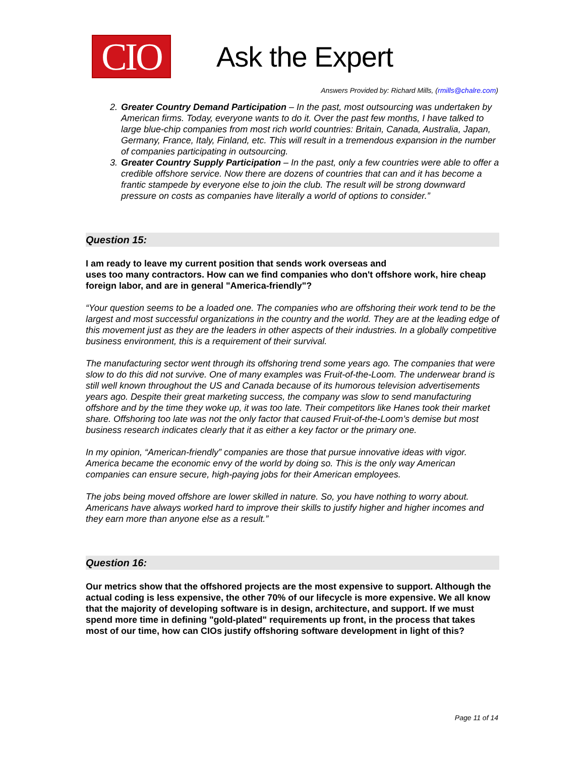CIO
Ask the Expert
Answers Provided by: Richard Mills, (rmills@chalre.com)
2. Greater Country Demand Participation – In the past, most outsourcing was undertaken by American firms. Today, everyone wants to do it. Over the past few months, I have talked to large blue-chip companies from most rich world countries: Britain, Canada, Australia, Japan, Germany, France, Italy, Finland, etc. This will result in a tremendous expansion in the number of companies participating in outsourcing.
3. Greater Country Supply Participation – In the past, only a few countries were able to offer a credible offshore service. Now there are dozens of countries that can and it has become a frantic stampede by everyone else to join the club. The result will be strong downward pressure on costs as companies have literally a world of options to consider.”
Question 15:
I am ready to leave my current position that sends work overseas and
uses too many contractors. How can we find companies who don't offshore work, hire cheap foreign labor, and are in general "America-friendly"?
“Your question seems to be a loaded one. The companies who are offshoring their work tend to be the largest and most successful organizations in the country and the world. They are at the leading edge of this movement just as they are the leaders in other aspects of their industries. In a globally competitive business environment, this is a requirement of their survival.
The manufacturing sector went through its offshoring trend some years ago. The companies that were slow to do this did not survive. One of many examples was Fruit-of-the-Loom. The underwear brand is still well known throughout the US and Canada because of its humorous television advertisements years ago. Despite their great marketing success, the company was slow to send manufacturing offshore and by the time they woke up, it was too late. Their competitors like Hanes took their market share. Offshoring too late was not the only factor that caused Fruit-of-the-Loom’s demise but most business research indicates clearly that it as either a key factor or the primary one.
In my opinion, “American-friendly” companies are those that pursue innovative ideas with vigor. America became the economic envy of the world by doing so. This is the only way American companies can ensure secure, high-paying jobs for their American employees.
The jobs being moved offshore are lower skilled in nature. So, you have nothing to worry about. Americans have always worked hard to improve their skills to justify higher and higher incomes and they earn more than anyone else as a result.”
Question 16:
Our metrics show that the offshored projects are the most expensive to support. Although the actual coding is less expensive, the other 70% of our lifecycle is more expensive. We all know that the majority of developing software is in design, architecture, and support. If we must spend more time in defining "gold-plated" requirements up front, in the process that takes most of our time, how can CIOs justify offshoring software development in light of this?
Page 11 of 14